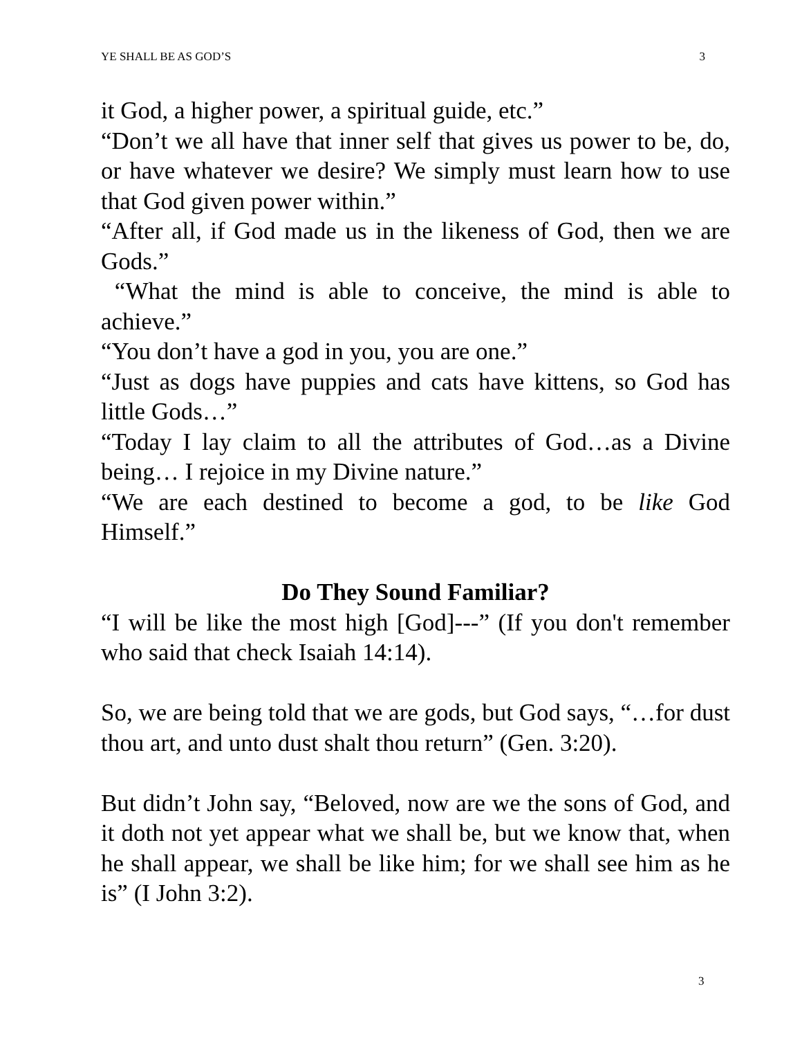YE SHALL BE AS GOD’S 3
it God, a higher power, a spiritual guide, etc.”
“Don’t we all have that inner self that gives us power to be, do, or have whatever we desire? We simply must learn how to use that God given power within.”
“After all, if God made us in the likeness of God, then we are Gods.”
“What the mind is able to conceive, the mind is able to achieve.”
“You don’t have a god in you, you are one.”
“Just as dogs have puppies and cats have kittens, so God has little Gods…”
“Today I lay claim to all the attributes of God…as a Divine being… I rejoice in my Divine nature.”
“We are each destined to become a god, to be like God Himself.”
Do They Sound Familiar?
“I will be like the most high [God]---” (If you don't remember who said that check Isaiah 14:14).
So, we are being told that we are gods, but God says, “…for dust thou art, and unto dust shalt thou return” (Gen. 3:20).
But didn’t John say, “Beloved, now are we the sons of God, and it doth not yet appear what we shall be, but we know that, when he shall appear, we shall be like him; for we shall see him as he is” (I John 3:2).
3